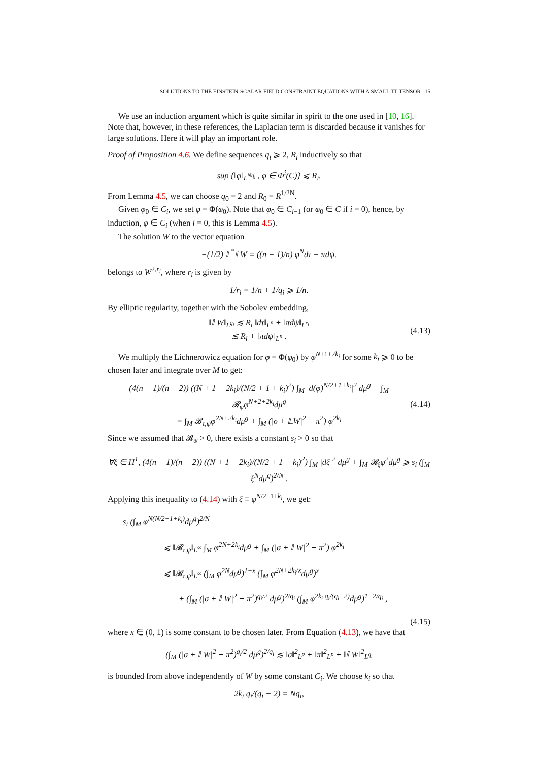SOLUTIONS TO THE EINSTEIN-SCALAR FIELD CONSTRAINT EQUATIONS WITH A SMALL TT-TENSOR 15
We use an induction argument which is quite similar in spirit to the one used in [10, 16]. Note that, however, in these references, the Laplacian term is discarded because it vanishes for large solutions. Here it will play an important role.
Proof of Proposition 4.6. We define sequences q<sub>i</sub> ⩾ 2, R<sub>i</sub> inductively so that
sup {‖φ‖<sub>L<sup>Nq<sub>i</sub></sup></sub> , φ ∈ Φ<sup>i</sup>(C)} ⩽ R<sub>i</sub>.
From Lemma 4.5, we can choose q<sub>0</sub> = 2 and R<sub>0</sub> = R<sup>1/2N</sup>.
Given φ<sub>0</sub> ∈ C<sub>i</sub>, we set φ = Φ(φ<sub>0</sub>). Note that φ<sub>0</sub> ∈ C<sub>i−1</sub> (or φ<sub>0</sub> ∈ C if i = 0), hence, by induction, φ ∈ C<sub>i</sub> (when i = 0, this is Lemma 4.5).
The solution W to the vector equation
−(1/2) 𝕃<sup>*</sup>𝕃W = ((n − 1)/n) φ<sup>N</sup>dτ − πdψ.
belongs to W<sup>2,r<sub>i</sub></sup>, where r<sub>i</sub> is given by
1/r<sub>i</sub> = 1/n + 1/q<sub>i</sub> ⩾ 1/n.
By elliptic regularity, together with the Sobolev embedding,
‖𝕃W‖<sub>L<sup>q<sub>i</sub></sup></sub> ≲ R<sub>i</sub> ‖dτ‖<sub>L<sup>n</sup></sub> + ‖πdψ‖<sub>L<sup>r<sub>i</sub></sup></sub>
≲ R<sub>i</sub> + ‖πdψ‖<sub>L<sup>n</sup></sub> .
(4.13)
We multiply the Lichnerowicz equation for φ = Φ(φ<sub>0</sub>) by φ<sup>N+1+2k<sub>i</sub></sup> for some k<sub>i</sub> ⩾ 0 to be chosen later and integrate over M to get:
(4(n − 1)/(n − 2)) ((N + 1 + 2k<sub>i</sub>)/(N/2 + 1 + k<sub>i</sub>)<sup>2</sup>) ∫<sub>M</sub> |d(φ)<sup>N/2+1+k<sub>i</sub></sup>|<sup>2</sup> dμ<sup>g</sup> + ∫<sub>M</sub> 𝓡<sub>ψ</sub>φ<sup>N+2+2k<sub>i</sub></sup>dμ<sup>g</sup>
= ∫<sub>M</sub> 𝓑<sub>τ,ψ</sub>φ<sup>2N+2k<sub>i</sub></sup>dμ<sup>g</sup> + ∫<sub>M</sub> (|σ + 𝕃W|<sup>2</sup> + π<sup>2</sup>) φ<sup>2k<sub>i</sub></sup>
(4.14)
Since we assumed that 𝓡<sub>ψ</sub> > 0, there exists a constant s<sub>i</sub> > 0 so that
∀ξ ∈ H<sup>1</sup>, (4(n − 1)/(n − 2)) ((N + 1 + 2k<sub>i</sub>)/(N/2 + 1 + k<sub>i</sub>)<sup>2</sup>) ∫<sub>M</sub> |dξ|<sup>2</sup> dμ<sup>g</sup> + ∫<sub>M</sub> 𝓡<sub>ξ</sub>φ<sup>2</sup>dμ<sup>g</sup> ⩾ s<sub>i</sub> (∫<sub>M</sub> ξ<sup>N</sup>dμ<sup>g</sup>)<sup>2/N</sup> .
Applying this inequality to (4.14) with ξ ≡ φ<sup>N/2+1+k<sub>i</sub></sup>, we get:
s<sub>i</sub> (∫<sub>M</sub> φ<sup>N(N/2+1+k<sub>i</sub>)</sup>dμ<sup>g</sup>)<sup>2/N</sup>
⩽ ‖𝓑<sub>τ,ψ</sub>‖<sub>L<sup>∞</sup></sub> ∫<sub>M</sub> φ<sup>2N+2k<sub>i</sub></sup>dμ<sup>g</sup> + ∫<sub>M</sub> (|σ + 𝕃W|<sup>2</sup> + π<sup>2</sup>) φ<sup>2k<sub>i</sub></sup>
⩽ ‖𝓑<sub>τ,ψ</sub>‖<sub>L<sup>∞</sup></sub> (∫<sub>M</sub> φ<sup>2N</sup>dμ<sup>g</sup>)<sup>1−x</sup> (∫<sub>M</sub> φ<sup>2N+2k<sub>i</sub>/x</sup>dμ<sup>g</sup>)<sup>x</sup>
+ (∫<sub>M</sub> (|σ + 𝕃W|<sup>2</sup> + π<sup>2</sup>)<sup>q<sub>i</sub>/2</sup> dμ<sup>g</sup>)<sup>2/q<sub>i</sub></sup> (∫<sub>M</sub> φ<sup>2k<sub>i</sub> q<sub>i</sub>/(q<sub>i</sub>−2)</sup>dμ<sup>g</sup>)<sup>1−2/q<sub>i</sub></sup> ,
(4.15)
where x ∈ (0, 1) is some constant to be chosen later. From Equation (4.13), we have that
(∫<sub>M</sub> (|σ + 𝕃W|<sup>2</sup> + π<sup>2</sup>)<sup>q<sub>i</sub>/2</sup> dμ<sup>g</sup>)<sup>2/q<sub>i</sub></sup> ≲ ‖σ‖<sup>2</sup><sub>L<sup>p</sup></sub> + ‖π‖<sup>2</sup><sub>L<sup>p</sup></sub> + ‖𝕃W‖<sup>2</sup><sub>L<sup>q<sub>i</sub></sup></sub>
is bounded from above independently of W by some constant C<sub>i</sub>. We choose k<sub>i</sub> so that
2k<sub>i</sub> q<sub>i</sub>/(q<sub>i</sub> − 2) = Nq<sub>i</sub>,